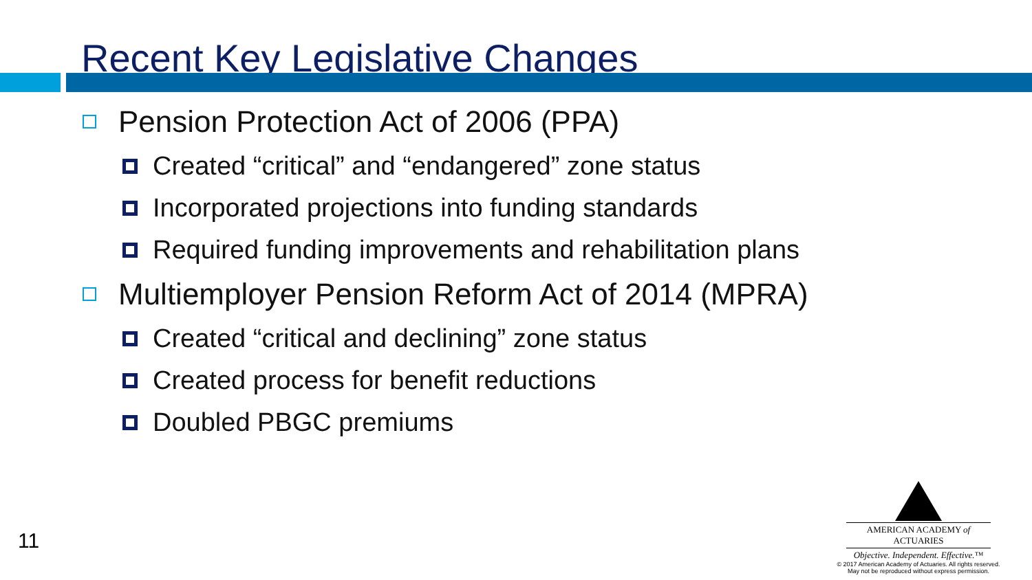Recent Key Legislative Changes
Pension Protection Act of 2006 (PPA)
Created “critical” and “endangered” zone status
Incorporated projections into funding standards
Required funding improvements and rehabilitation plans
Multiemployer Pension Reform Act of 2014 (MPRA)
Created “critical and declining” zone status
Created process for benefit reductions
Doubled PBGC premiums
11
AMERICAN ACADEMY of ACTUARIES
Objective. Independent. Effective.™
© 2017 American Academy of Actuaries. All rights reserved.
May not be reproduced without express permission.